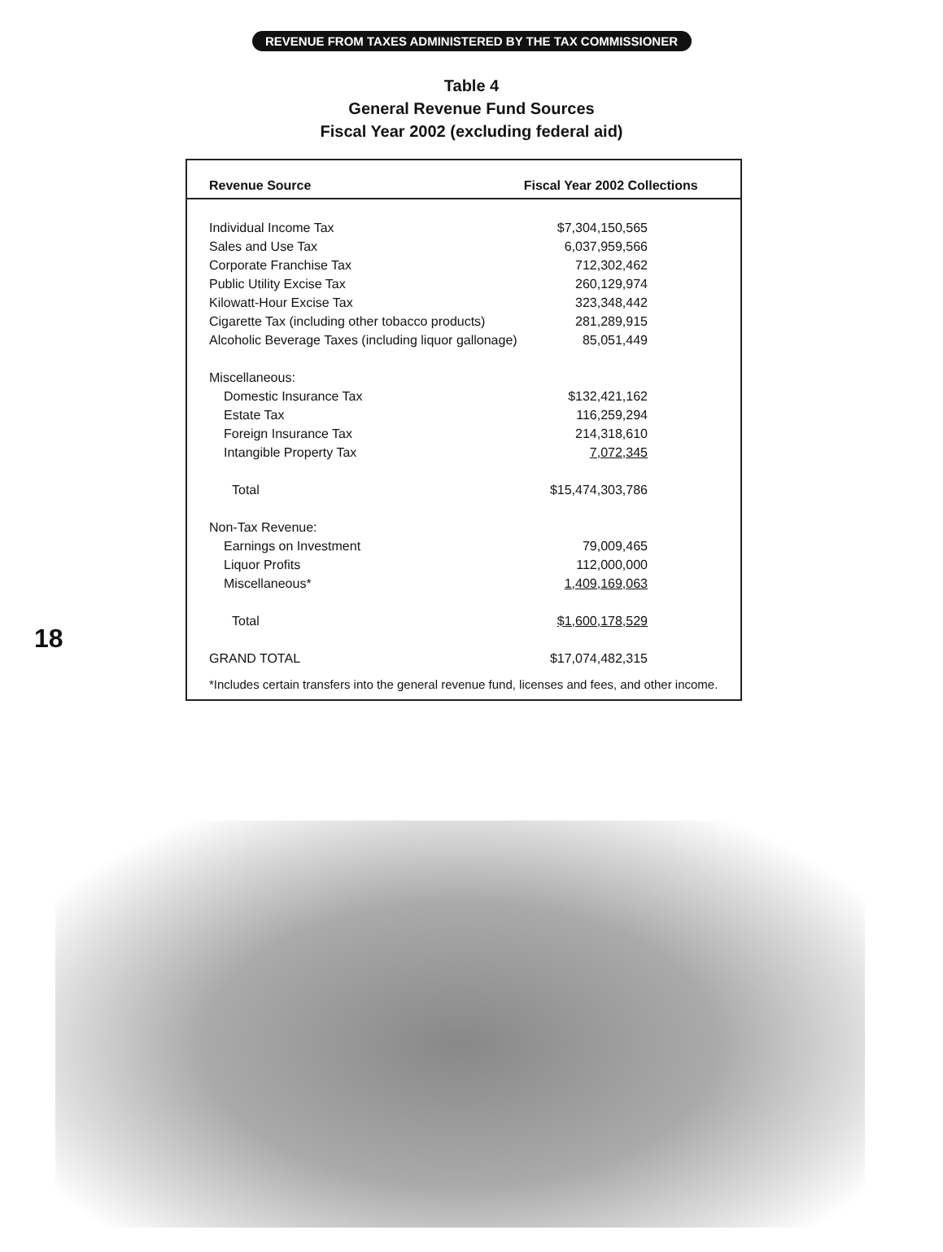REVENUE FROM TAXES ADMINISTERED BY THE TAX COMMISSIONER
Table 4
General Revenue Fund Sources
Fiscal Year 2002 (excluding federal aid)
| Revenue Source | Fiscal Year 2002 Collections |
| --- | --- |
| Individual Income Tax | $7,304,150,565 |
| Sales and Use Tax | 6,037,959,566 |
| Corporate Franchise Tax | 712,302,462 |
| Public Utility Excise Tax | 260,129,974 |
| Kilowatt-Hour Excise Tax | 323,348,442 |
| Cigarette Tax (including other tobacco products) | 281,289,915 |
| Alcoholic Beverage Taxes (including liquor gallonage) | 85,051,449 |
| Miscellaneous: | |
| Domestic Insurance Tax | $132,421,162 |
| Estate Tax | 116,259,294 |
| Foreign Insurance Tax | 214,318,610 |
| Intangible Property Tax | 7,072,345 |
| Total | $15,474,303,786 |
| Non-Tax Revenue: | |
| Earnings on Investment | 79,009,465 |
| Liquor Profits | 112,000,000 |
| Miscellaneous* | 1,409,169,063 |
| Total | $1,600,178,529 |
| GRAND TOTAL | $17,074,482,315 |
*Includes certain transfers into the general revenue fund, licenses and fees, and other income.
18